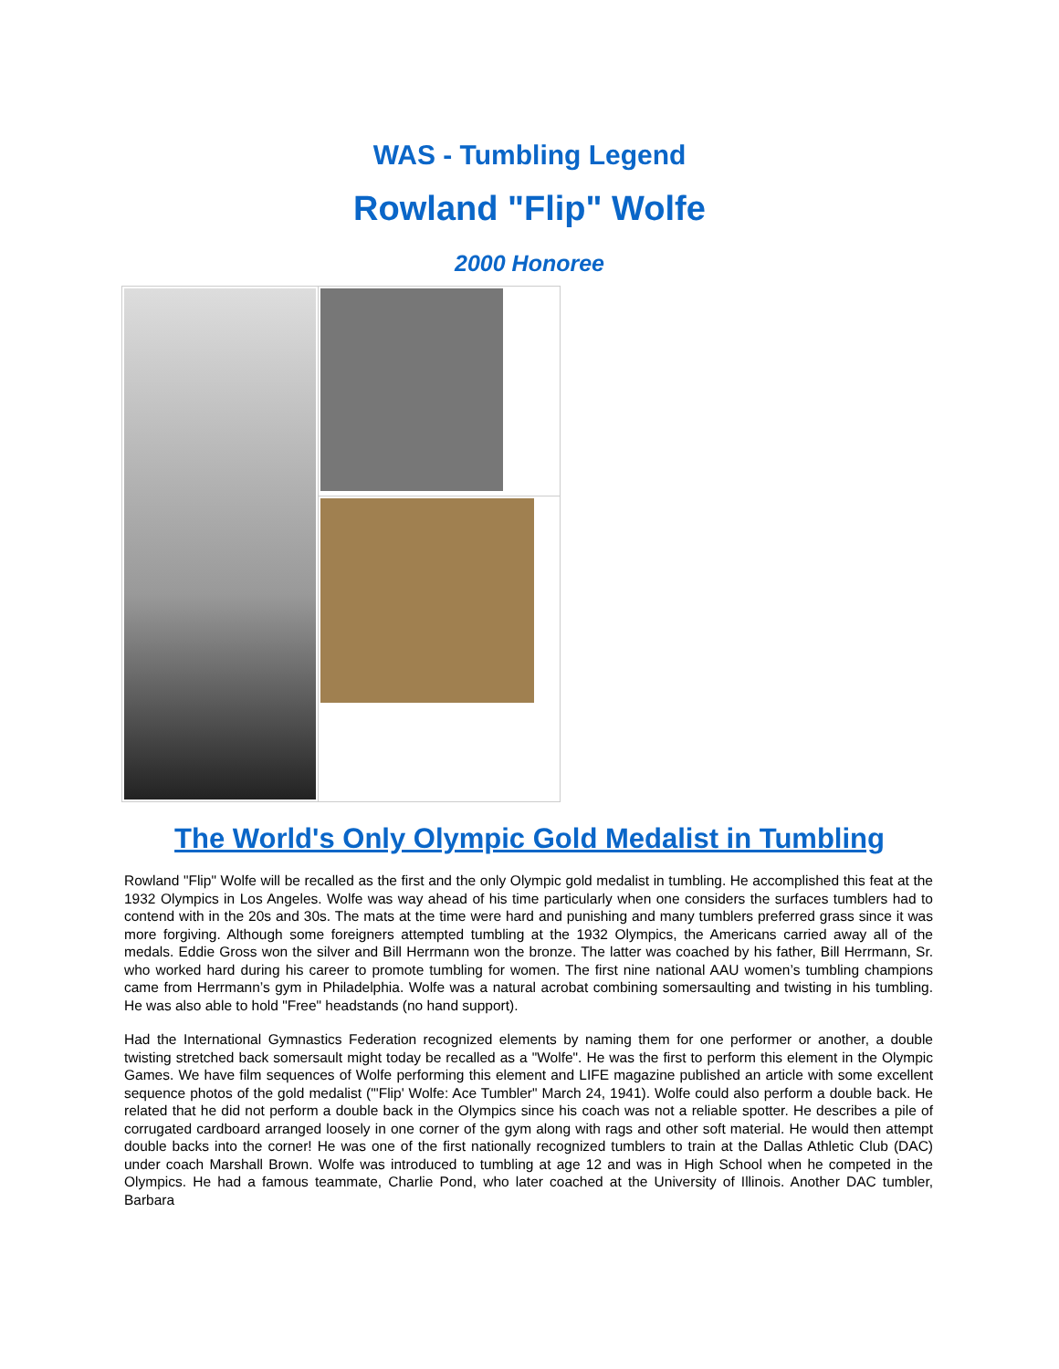WAS - Tumbling Legend
Rowland "Flip" Wolfe
2000 Honoree
The World's Only Olympic Gold Medalist in Tumbling
Rowland "Flip" Wolfe will be recalled as the first and the only Olympic gold medalist in tumbling. He accomplished this feat at the 1932 Olympics in Los Angeles. Wolfe was way ahead of his time particularly when one considers the surfaces tumblers had to contend with in the 20s and 30s. The mats at the time were hard and punishing and many tumblers preferred grass since it was more forgiving. Although some foreigners attempted tumbling at the 1932 Olympics, the Americans carried away all of the medals. Eddie Gross won the silver and Bill Herrmann won the bronze. The latter was coached by his father, Bill Herrmann, Sr. who worked hard during his career to promote tumbling for women. The first nine national AAU women’s tumbling champions came from Herrmann’s gym in Philadelphia. Wolfe was a natural acrobat combining somersaulting and twisting in his tumbling. He was also able to hold "Free" headstands (no hand support).
Had the International Gymnastics Federation recognized elements by naming them for one performer or another, a double twisting stretched back somersault might today be recalled as a "Wolfe". He was the first to perform this element in the Olympic Games. We have film sequences of Wolfe performing this element and LIFE magazine published an article with some excellent sequence photos of the gold medalist ("'Flip' Wolfe: Ace Tumbler" March 24, 1941). Wolfe could also perform a double back. He related that he did not perform a double back in the Olympics since his coach was not a reliable spotter. He describes a pile of corrugated cardboard arranged loosely in one corner of the gym along with rags and other soft material. He would then attempt double backs into the corner! He was one of the first nationally recognized tumblers to train at the Dallas Athletic Club (DAC) under coach Marshall Brown. Wolfe was introduced to tumbling at age 12 and was in High School when he competed in the Olympics. He had a famous teammate, Charlie Pond, who later coached at the University of Illinois. Another DAC tumbler, Barbara